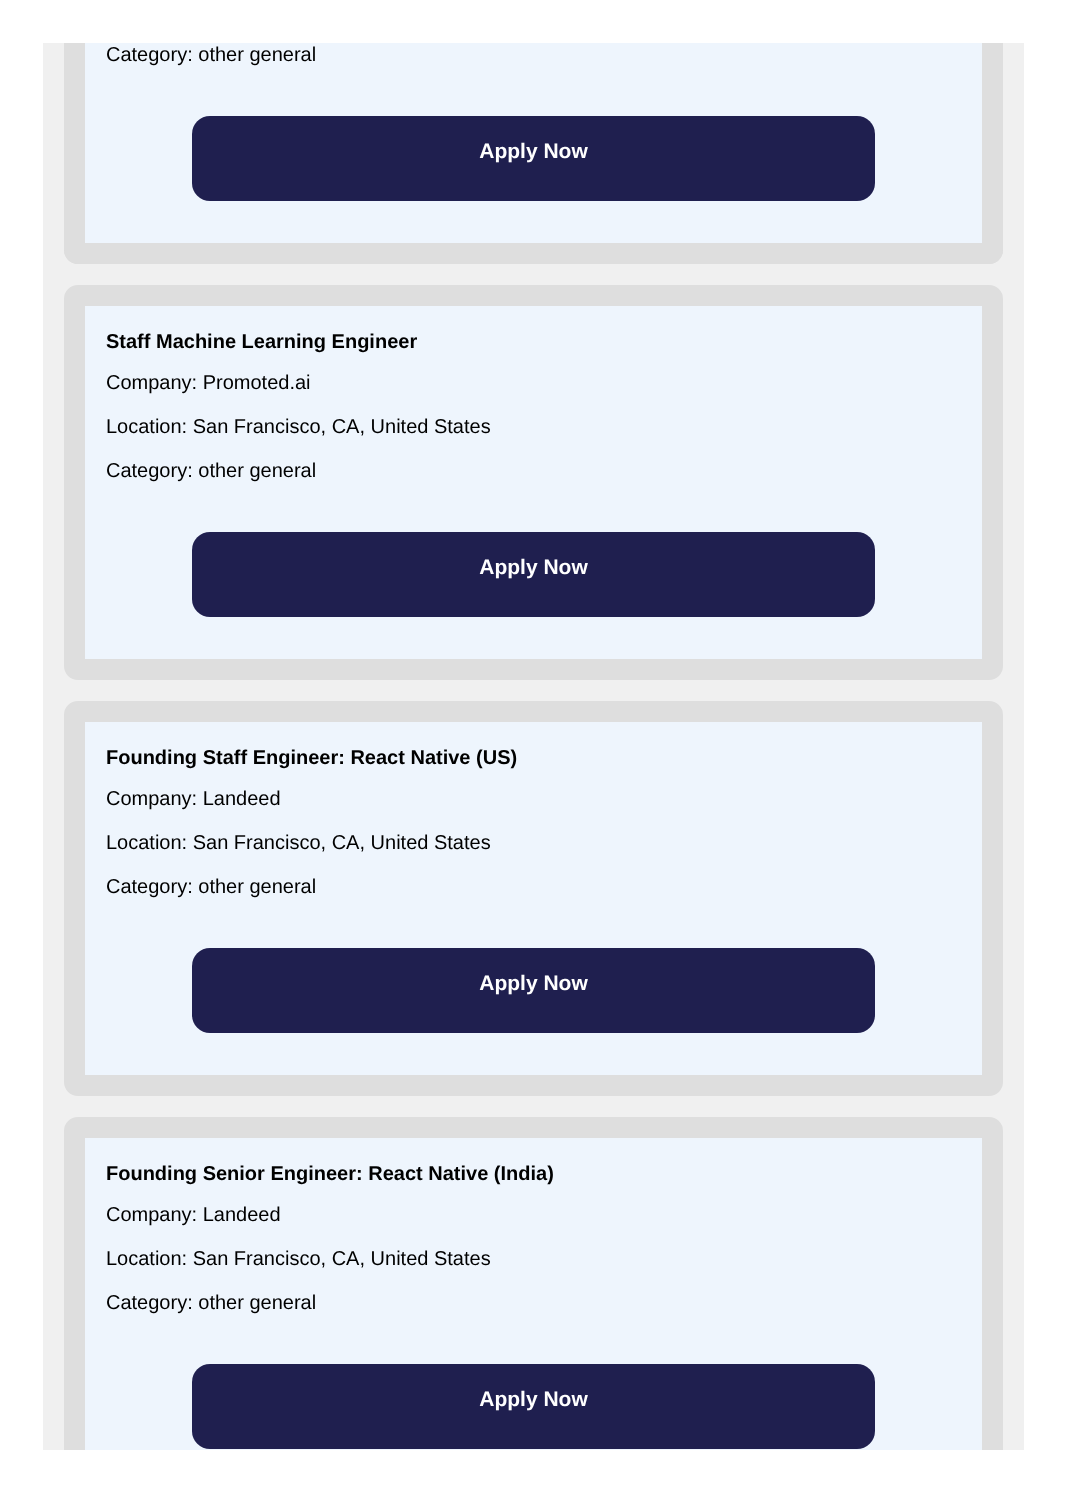Category: other general
Apply Now
Staff Machine Learning Engineer
Company: Promoted.ai
Location: San Francisco, CA, United States
Category: other general
Apply Now
Founding Staff Engineer: React Native (US)
Company: Landeed
Location: San Francisco, CA, United States
Category: other general
Apply Now
Founding Senior Engineer: React Native (India)
Company: Landeed
Location: San Francisco, CA, United States
Category: other general
Apply Now